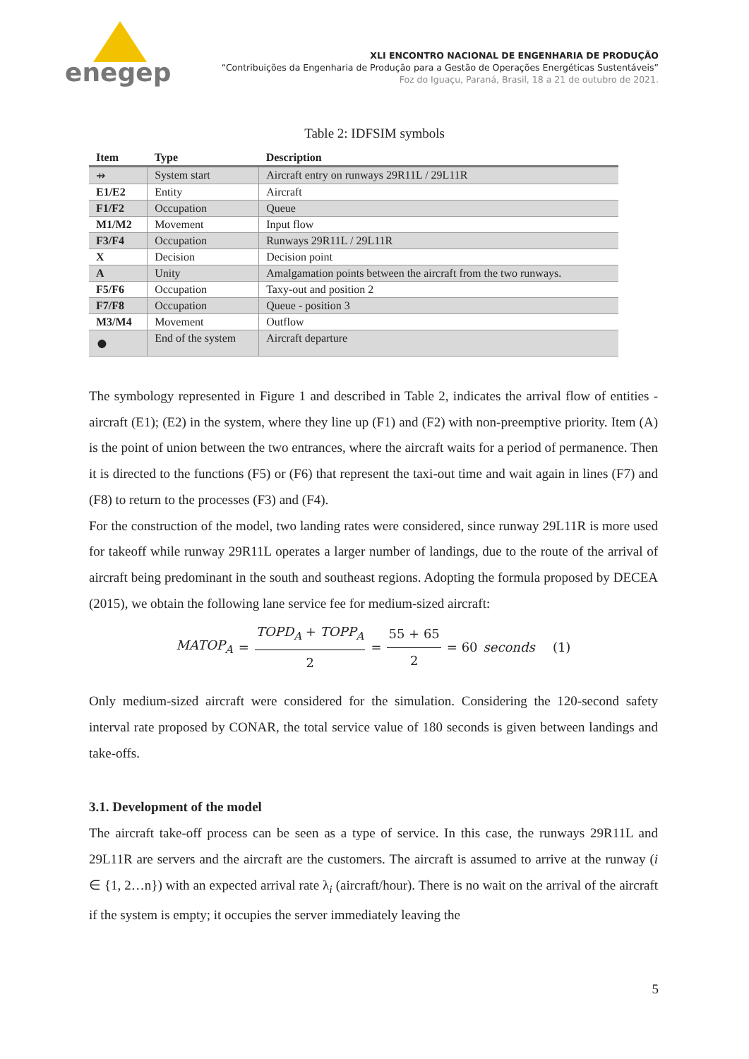enegep
XLI ENCONTRO NACIONAL DE ENGENHARIA DE PRODUÇÃO
“Contribuições da Engenharia de Produção para a Gestão de Operações Energéticas Sustentáveis”
Foz do Iguaçu, Paraná, Brasil, 18 a 21 de outubro de 2021.
Table 2: IDFSIM symbols
| Item | Type | Description |
| --- | --- | --- |
| ⇸ | System start | Aircraft entry on runways 29R11L / 29L11R |
| E1/E2 | Entity | Aircraft |
| F1/F2 | Occupation | Queue |
| M1/M2 | Movement | Input flow |
| F3/F4 | Occupation | Runways 29R11L / 29L11R |
| X | Decision | Decision point |
| A | Unity | Amalgamation points between the aircraft from the two runways. |
| F5/F6 | Occupation | Taxy-out and position 2 |
| F7/F8 | Occupation | Queue - position 3 |
| M3/M4 | Movement | Outflow |
| ● | End of the system | Aircraft departure |
The symbology represented in Figure 1 and described in Table 2, indicates the arrival flow of entities - aircraft (E1); (E2) in the system, where they line up (F1) and (F2) with non-preemptive priority. Item (A) is the point of union between the two entrances, where the aircraft waits for a period of permanence. Then it is directed to the functions (F5) or (F6) that represent the taxi-out time and wait again in lines (F7) and (F8) to return to the processes (F3) and (F4).
For the construction of the model, two landing rates were considered, since runway 29L11R is more used for takeoff while runway 29R11L operates a larger number of landings, due to the route of the arrival of aircraft being predominant in the south and southeast regions. Adopting the formula proposed by DECEA (2015), we obtain the following lane service fee for medium-sized aircraft:
MATOP<sub>A</sub> = TOPD<sub>A</sub> + TOPP<sub>A</sub> 2 = 55 + 65 2 = 60 seconds (1)
Only medium-sized aircraft were considered for the simulation. Considering the 120-second safety interval rate proposed by CONAR, the total service value of 180 seconds is given between landings and take-offs.
3.1. Development of the model
The aircraft take-off process can be seen as a type of service. In this case, the runways 29R11L and 29L11R are servers and the aircraft are the customers. The aircraft is assumed to arrive at the runway (i ∈ {1, 2…n}) with an expected arrival rate λ<sub>i</sub> (aircraft/hour). There is no wait on the arrival of the aircraft if the system is empty; it occupies the server immediately leaving the
5